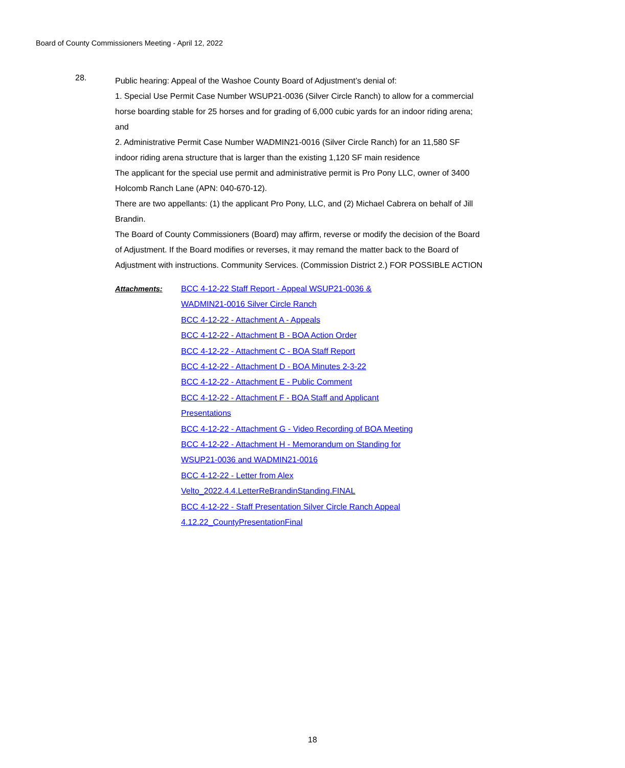Board of County Commissioners Meeting - April 12, 2022
28.
Public hearing: Appeal of the Washoe County Board of Adjustment’s denial of:
1. Special Use Permit Case Number WSUP21-0036 (Silver Circle Ranch) to allow for a commercial horse boarding stable for 25 horses and for grading of 6,000 cubic yards for an indoor riding arena; and
2. Administrative Permit Case Number WADMIN21-0016 (Silver Circle Ranch) for an 11,580 SF indoor riding arena structure that is larger than the existing 1,120 SF main residence
The applicant for the special use permit and administrative permit is Pro Pony LLC, owner of 3400 Holcomb Ranch Lane (APN: 040-670-12).
There are two appellants: (1) the applicant Pro Pony, LLC, and (2) Michael Cabrera on behalf of Jill Brandin.
The Board of County Commissioners (Board) may affirm, reverse or modify the decision of the Board of Adjustment. If the Board modifies or reverses, it may remand the matter back to the Board of Adjustment with instructions. Community Services. (Commission District 2.) FOR POSSIBLE ACTION
Attachments:
BCC 4-12-22 Staff Report - Appeal WSUP21-0036 &
WADMIN21-0016 Silver Circle Ranch
BCC 4-12-22 - Attachment A - Appeals
BCC 4-12-22 - Attachment B - BOA Action Order
BCC 4-12-22 - Attachment C - BOA Staff Report
BCC 4-12-22 - Attachment D - BOA Minutes 2-3-22
BCC 4-12-22 - Attachment E - Public Comment
BCC 4-12-22 - Attachment F - BOA Staff and Applicant
Presentations
BCC 4-12-22 - Attachment G - Video Recording of BOA Meeting
BCC 4-12-22 - Attachment H - Memorandum on Standing for
WSUP21-0036 and WADMIN21-0016
BCC 4-12-22 - Letter from Alex
Velto_2022.4.4.LetterReBrandinStanding.FINAL
BCC 4-12-22 - Staff Presentation Silver Circle Ranch Appeal
4.12.22_CountyPresentationFinal
18